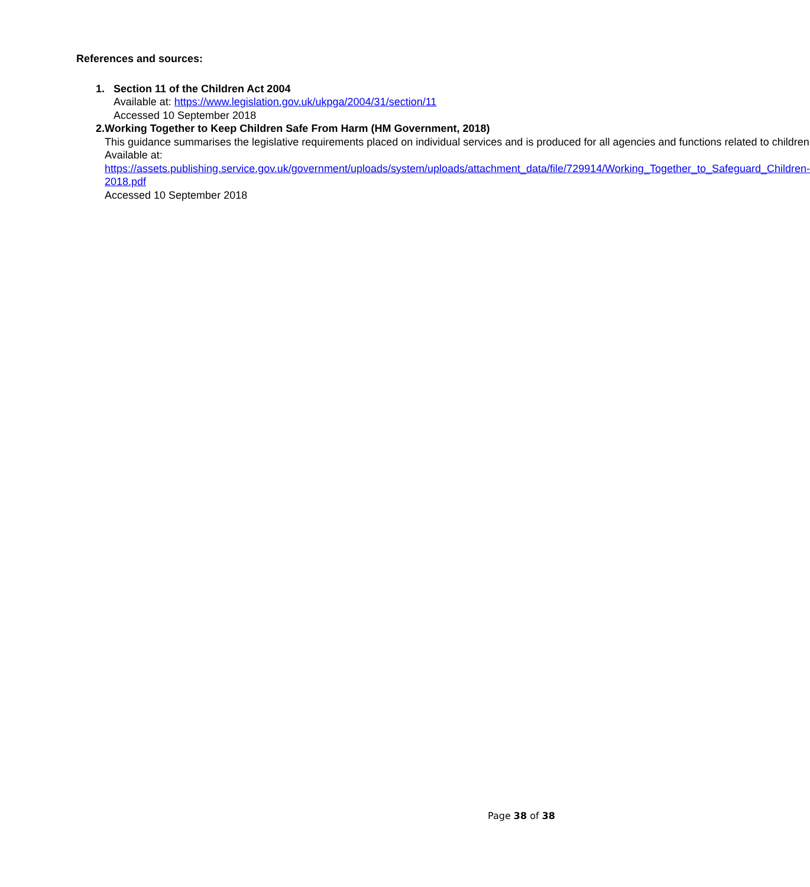References and sources:
1. Section 11 of the Children Act 2004
Available at: https://www.legislation.gov.uk/ukpga/2004/31/section/11
Accessed 10 September 2018
2. Working Together to Keep Children Safe From Harm (HM Government, 2018)
This guidance summarises the legislative requirements placed on individual services and is produced for all agencies and functions related to children
Available at:
https://assets.publishing.service.gov.uk/government/uploads/system/uploads/attachment_data/file/729914/Working_Together_to_Safeguard_Children-2018.pdf
Accessed 10 September 2018
Page 38 of 38